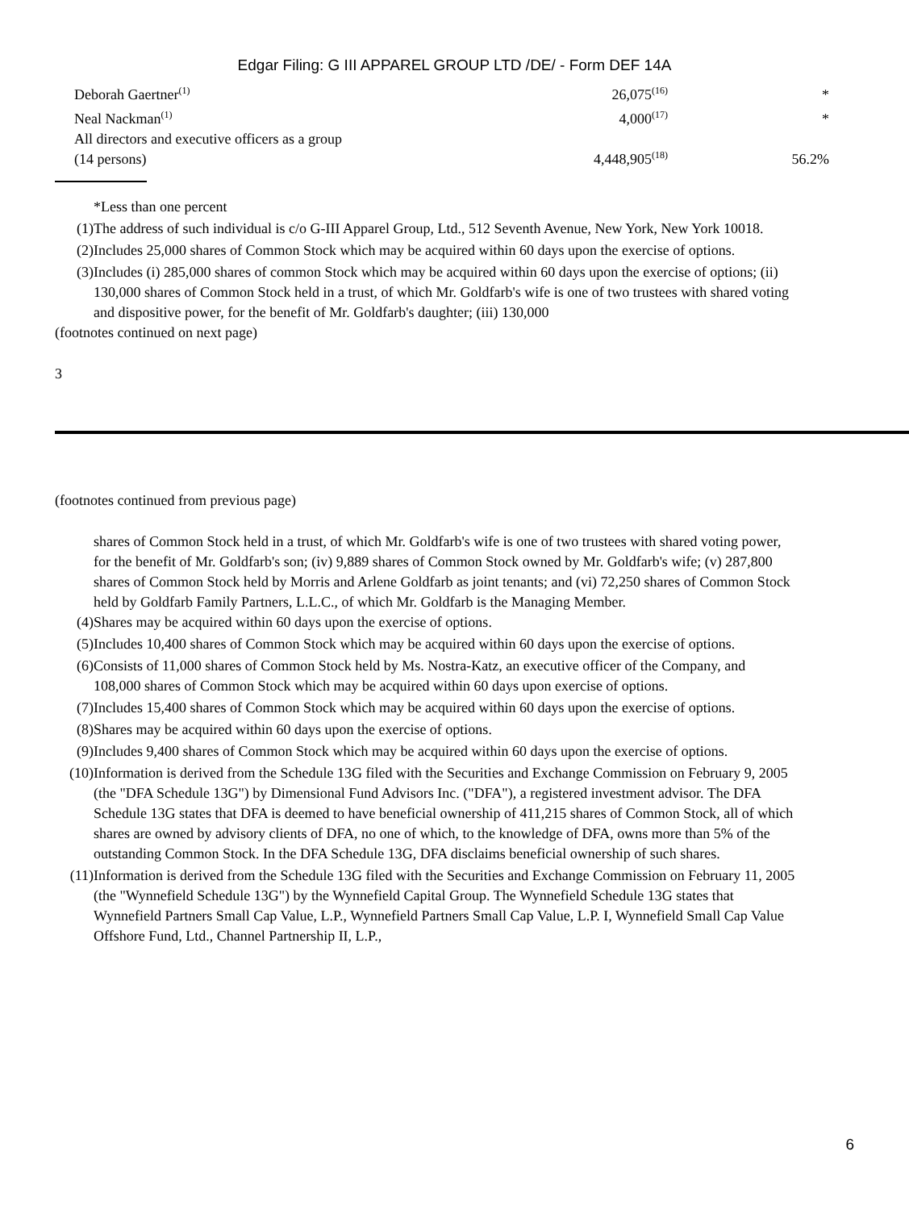Edgar Filing: G III APPAREL GROUP LTD /DE/ - Form DEF 14A
| Deborah Gaertner<sup>(1)</sup> | 26,075<sup>(16)</sup> | * |
| Neal Nackman<sup>(1)</sup> | 4,000<sup>(17)</sup> | * |
| All directors and executive officers as a group (14 persons) | 4,448,905<sup>(18)</sup> | 56.2% |
*Less than one percent
(1) The address of such individual is c/o G-III Apparel Group, Ltd., 512 Seventh Avenue, New York, New York 10018.
(2) Includes 25,000 shares of Common Stock which may be acquired within 60 days upon the exercise of options.
(3) Includes (i) 285,000 shares of common Stock which may be acquired within 60 days upon the exercise of options; (ii) 130,000 shares of Common Stock held in a trust, of which Mr. Goldfarb's wife is one of two trustees with shared voting and dispositive power, for the benefit of Mr. Goldfarb's daughter; (iii) 130,000
(footnotes continued on next page)
3
(footnotes continued from previous page)
shares of Common Stock held in a trust, of which Mr. Goldfarb's wife is one of two trustees with shared voting power, for the benefit of Mr. Goldfarb's son; (iv) 9,889 shares of Common Stock owned by Mr. Goldfarb's wife; (v) 287,800 shares of Common Stock held by Morris and Arlene Goldfarb as joint tenants; and (vi) 72,250 shares of Common Stock held by Goldfarb Family Partners, L.L.C., of which Mr. Goldfarb is the Managing Member.
(4) Shares may be acquired within 60 days upon the exercise of options.
(5) Includes 10,400 shares of Common Stock which may be acquired within 60 days upon the exercise of options.
(6) Consists of 11,000 shares of Common Stock held by Ms. Nostra-Katz, an executive officer of the Company, and 108,000 shares of Common Stock which may be acquired within 60 days upon exercise of options.
(7) Includes 15,400 shares of Common Stock which may be acquired within 60 days upon the exercise of options.
(8) Shares may be acquired within 60 days upon the exercise of options.
(9) Includes 9,400 shares of Common Stock which may be acquired within 60 days upon the exercise of options.
(10) Information is derived from the Schedule 13G filed with the Securities and Exchange Commission on February 9, 2005 (the "DFA Schedule 13G") by Dimensional Fund Advisors Inc. ("DFA"), a registered investment advisor. The DFA Schedule 13G states that DFA is deemed to have beneficial ownership of 411,215 shares of Common Stock, all of which shares are owned by advisory clients of DFA, no one of which, to the knowledge of DFA, owns more than 5% of the outstanding Common Stock. In the DFA Schedule 13G, DFA disclaims beneficial ownership of such shares.
(11) Information is derived from the Schedule 13G filed with the Securities and Exchange Commission on February 11, 2005 (the "Wynnefield Schedule 13G") by the Wynnefield Capital Group. The Wynnefield Schedule 13G states that Wynnefield Partners Small Cap Value, L.P., Wynnefield Partners Small Cap Value, L.P. I, Wynnefield Small Cap Value Offshore Fund, Ltd., Channel Partnership II, L.P.,
6